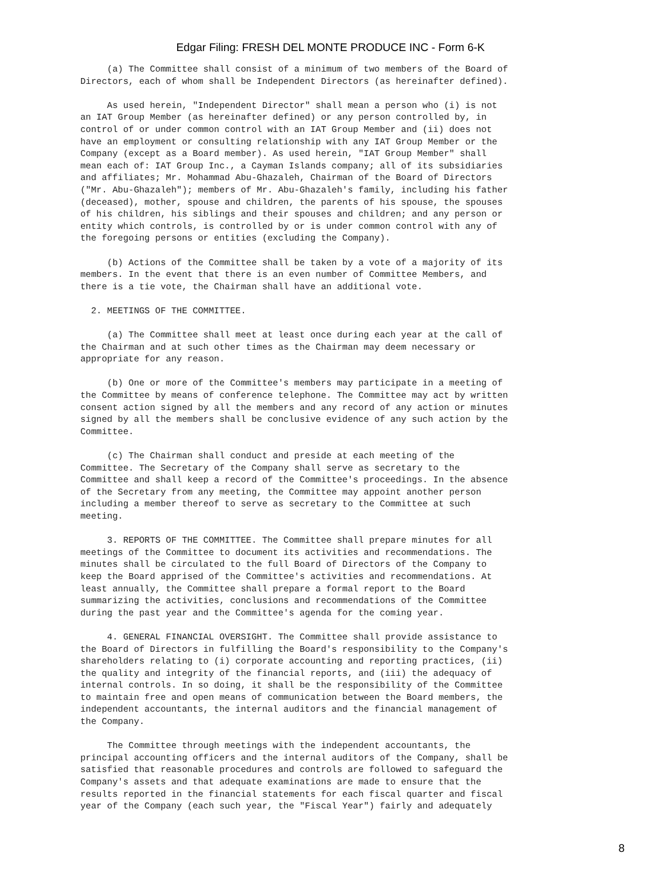Edgar Filing: FRESH DEL MONTE PRODUCE INC - Form 6-K
     (a) The Committee shall consist of a minimum of two members of the Board of
Directors, each of whom shall be Independent Directors (as hereinafter defined).

     As used herein, "Independent Director" shall mean a person who (i) is not
an IAT Group Member (as hereinafter defined) or any person controlled by, in
control of or under common control with an IAT Group Member and (ii) does not
have an employment or consulting relationship with any IAT Group Member or the
Company (except as a Board member). As used herein, "IAT Group Member" shall
mean each of: IAT Group Inc., a Cayman Islands company; all of its subsidiaries
and affiliates; Mr. Mohammad Abu-Ghazaleh, Chairman of the Board of Directors
("Mr. Abu-Ghazaleh"); members of Mr. Abu-Ghazaleh's family, including his father
(deceased), mother, spouse and children, the parents of his spouse, the spouses
of his children, his siblings and their spouses and children; and any person or
entity which controls, is controlled by or is under common control with any of
the foregoing persons or entities (excluding the Company).

     (b) Actions of the Committee shall be taken by a vote of a majority of its
members. In the event that there is an even number of Committee Members, and
there is a tie vote, the Chairman shall have an additional vote.

  2. MEETINGS OF THE COMMITTEE.

     (a) The Committee shall meet at least once during each year at the call of
the Chairman and at such other times as the Chairman may deem necessary or
appropriate for any reason.

     (b) One or more of the Committee's members may participate in a meeting of
the Committee by means of conference telephone. The Committee may act by written
consent action signed by all the members and any record of any action or minutes
signed by all the members shall be conclusive evidence of any such action by the
Committee.

     (c) The Chairman shall conduct and preside at each meeting of the
Committee. The Secretary of the Company shall serve as secretary to the
Committee and shall keep a record of the Committee's proceedings. In the absence
of the Secretary from any meeting, the Committee may appoint another person
including a member thereof to serve as secretary to the Committee at such
meeting.

     3. REPORTS OF THE COMMITTEE. The Committee shall prepare minutes for all
meetings of the Committee to document its activities and recommendations. The
minutes shall be circulated to the full Board of Directors of the Company to
keep the Board apprised of the Committee's activities and recommendations. At
least annually, the Committee shall prepare a formal report to the Board
summarizing the activities, conclusions and recommendations of the Committee
during the past year and the Committee's agenda for the coming year.

     4. GENERAL FINANCIAL OVERSIGHT. The Committee shall provide assistance to
the Board of Directors in fulfilling the Board's responsibility to the Company's
shareholders relating to (i) corporate accounting and reporting practices, (ii)
the quality and integrity of the financial reports, and (iii) the adequacy of
internal controls. In so doing, it shall be the responsibility of the Committee
to maintain free and open means of communication between the Board members, the
independent accountants, the internal auditors and the financial management of
the Company.

     The Committee through meetings with the independent accountants, the
principal accounting officers and the internal auditors of the Company, shall be
satisfied that reasonable procedures and controls are followed to safeguard the
Company's assets and that adequate examinations are made to ensure that the
results reported in the financial statements for each fiscal quarter and fiscal
year of the Company (each such year, the "Fiscal Year") fairly and adequately
8